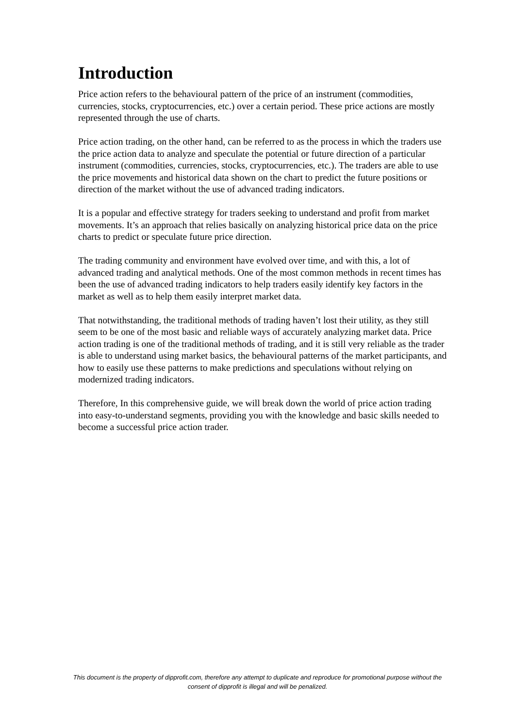Introduction
Price action refers to the behavioural pattern of the price of an instrument (commodities, currencies, stocks, cryptocurrencies, etc.) over a certain period. These price actions are mostly represented through the use of charts.
Price action trading, on the other hand, can be referred to as the process in which the traders use the price action data to analyze and speculate the potential or future direction of a particular instrument (commodities, currencies, stocks, cryptocurrencies, etc.). The traders are able to use the price movements and historical data shown on the chart to predict the future positions or direction of the market without the use of advanced trading indicators.
It is a popular and effective strategy for traders seeking to understand and profit from market movements. It’s an approach that relies basically on analyzing historical price data on the price charts to predict or speculate future price direction.
The trading community and environment have evolved over time, and with this, a lot of advanced trading and analytical methods. One of the most common methods in recent times has been the use of advanced trading indicators to help traders easily identify key factors in the market as well as to help them easily interpret market data.
That notwithstanding, the traditional methods of trading haven’t lost their utility, as they still seem to be one of the most basic and reliable ways of accurately analyzing market data. Price action trading is one of the traditional methods of trading, and it is still very reliable as the trader is able to understand using market basics, the behavioural patterns of the market participants, and how to easily use these patterns to make predictions and speculations without relying on modernized trading indicators.
Therefore, In this comprehensive guide, we will break down the world of price action trading into easy-to-understand segments, providing you with the knowledge and basic skills needed to become a successful price action trader.
This document is the property of dipprofit.com, therefore any attempt to duplicate and reproduce for promotional purpose without the consent of dipprofit is illegal and will be penalized.